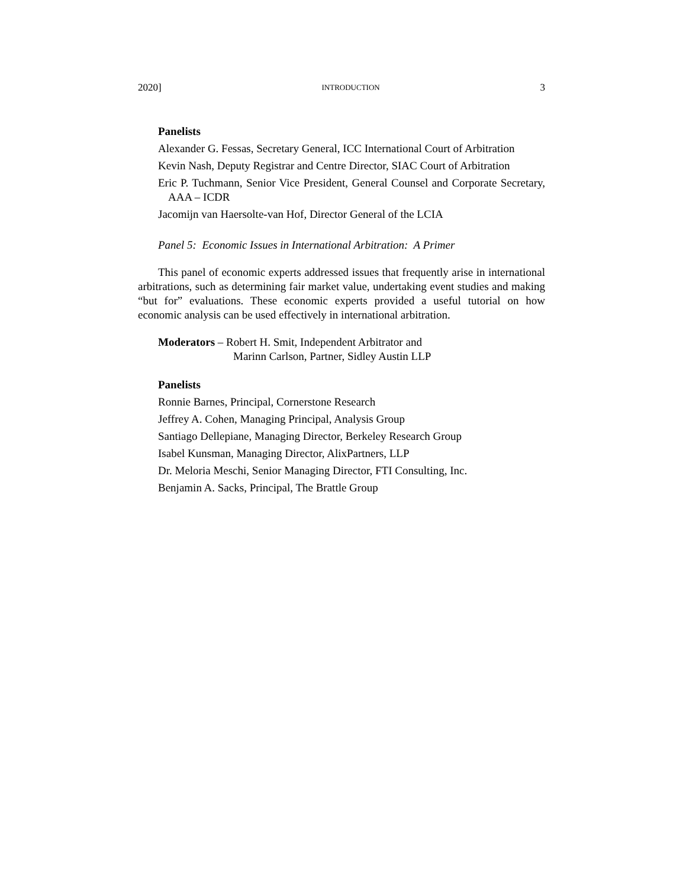2020] INTRODUCTION 3
Panelists
Alexander G. Fessas, Secretary General, ICC International Court of Arbitration
Kevin Nash, Deputy Registrar and Centre Director, SIAC Court of Arbitration
Eric P. Tuchmann, Senior Vice President, General Counsel and Corporate Secretary, AAA – ICDR
Jacomijn van Haersolte-van Hof, Director General of the LCIA
Panel 5: Economic Issues in International Arbitration: A Primer
This panel of economic experts addressed issues that frequently arise in international arbitrations, such as determining fair market value, undertaking event studies and making “but for” evaluations. These economic experts provided a useful tutorial on how economic analysis can be used effectively in international arbitration.
Moderators – Robert H. Smit, Independent Arbitrator and
Marinn Carlson, Partner, Sidley Austin LLP
Panelists
Ronnie Barnes, Principal, Cornerstone Research
Jeffrey A. Cohen, Managing Principal, Analysis Group
Santiago Dellepiane, Managing Director, Berkeley Research Group
Isabel Kunsman, Managing Director, AlixPartners, LLP
Dr. Meloria Meschi, Senior Managing Director, FTI Consulting, Inc.
Benjamin A. Sacks, Principal, The Brattle Group